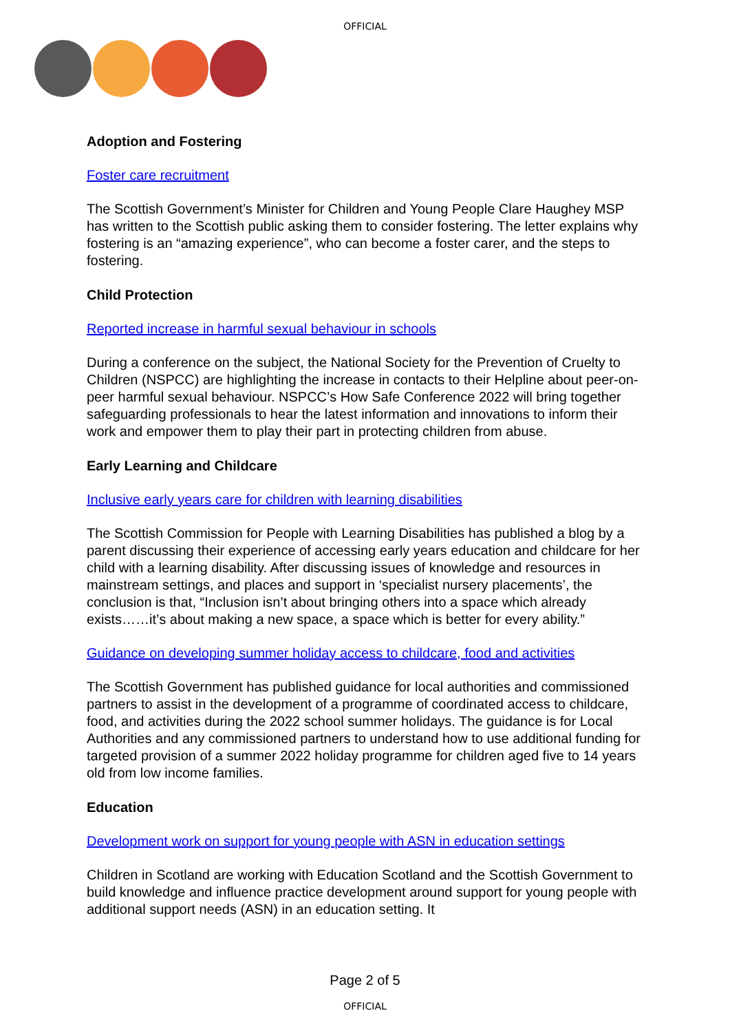OFFICIAL
Adoption and Fostering
Foster care recruitment
The Scottish Government’s Minister for Children and Young People Clare Haughey MSP has written to the Scottish public asking them to consider fostering. The letter explains why fostering is an “amazing experience”, who can become a foster carer, and the steps to fostering.
Child Protection
Reported increase in harmful sexual behaviour in schools
During a conference on the subject, the National Society for the Prevention of Cruelty to Children (NSPCC) are highlighting the increase in contacts to their Helpline about peer-on-peer harmful sexual behaviour. NSPCC’s How Safe Conference 2022 will bring together safeguarding professionals to hear the latest information and innovations to inform their work and empower them to play their part in protecting children from abuse.
Early Learning and Childcare
Inclusive early years care for children with learning disabilities
The Scottish Commission for People with Learning Disabilities has published a blog by a parent discussing their experience of accessing early years education and childcare for her child with a learning disability. After discussing issues of knowledge and resources in mainstream settings, and places and support in ‘specialist nursery placements’, the conclusion is that, “Inclusion isn’t about bringing others into a space which already exists……it’s about making a new space, a space which is better for every ability.”
Guidance on developing summer holiday access to childcare, food and activities
The Scottish Government has published guidance for local authorities and commissioned partners to assist in the development of a programme of coordinated access to childcare, food, and activities during the 2022 school summer holidays. The guidance is for Local Authorities and any commissioned partners to understand how to use additional funding for targeted provision of a summer 2022 holiday programme for children aged five to 14 years old from low income families.
Education
Development work on support for young people with ASN in education settings
Children in Scotland are working with Education Scotland and the Scottish Government to build knowledge and influence practice development around support for young people with additional support needs (ASN) in an education setting. It
Page 2 of 5
OFFICIAL